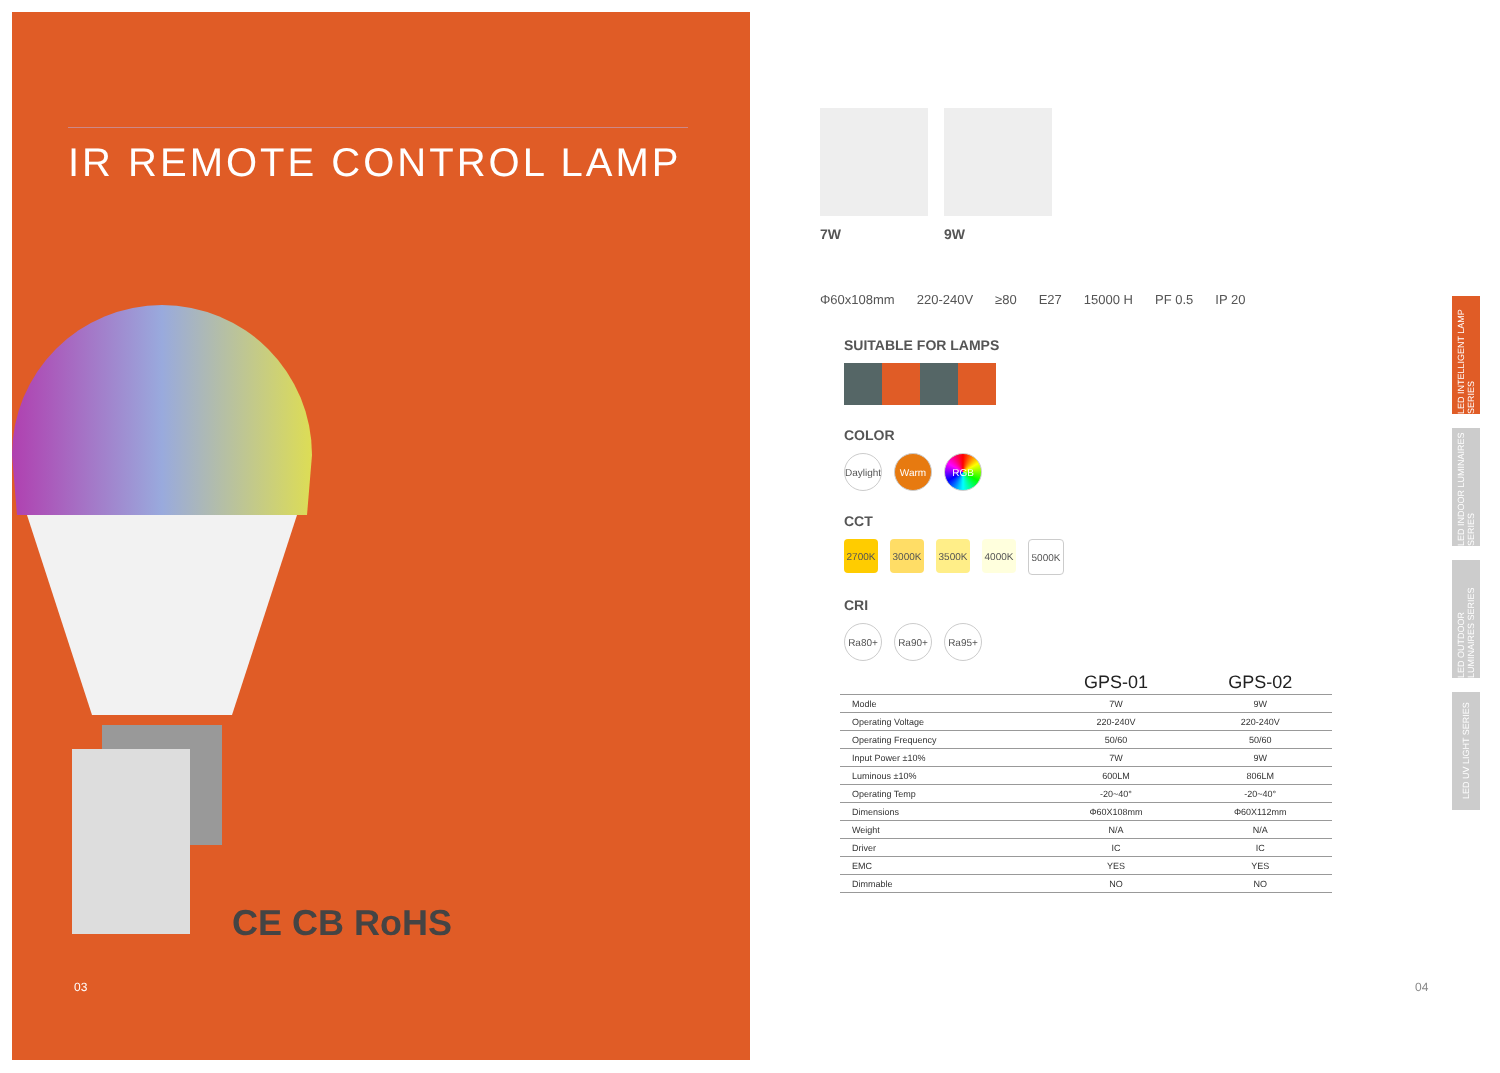IR REMOTE CONTROL LAMP
CE CB RoHS
03
7W 9W
Φ60x108mm 220-240V ≥80 E27 15000 H PF 0.5 IP 20
SUITABLE FOR LAMPS
COLOR
Daylight
Warm RGB
CCT
2700K 3000K 3500K 4000K 5000K
CRI
Ra80+ Ra90+ Ra95+
| | GPS-01 | GPS-02 |
| --- | --- | --- |
| Modle | 7W | 9W |
| Operating Voltage | 220-240V | 220-240V |
| Operating Frequency | 50/60 | 50/60 |
| Input Power ±10% | 7W | 9W |
| Luminous ±10% | 600LM | 806LM |
| Operating Temp | -20~40° | -20~40° |
| Dimensions | Φ60X108mm | Φ60X112mm |
| Weight | N/A | N/A |
| Driver | IC | IC |
| EMC | YES | YES |
| Dimmable | NO | NO |
LED INTELLIGENT LAMP SERIES
LED INDOOR LUMINAIRES SERIES
LED OUTDOOR LUMINAIRES SERIES
LED UV LIGHT SERIES
04